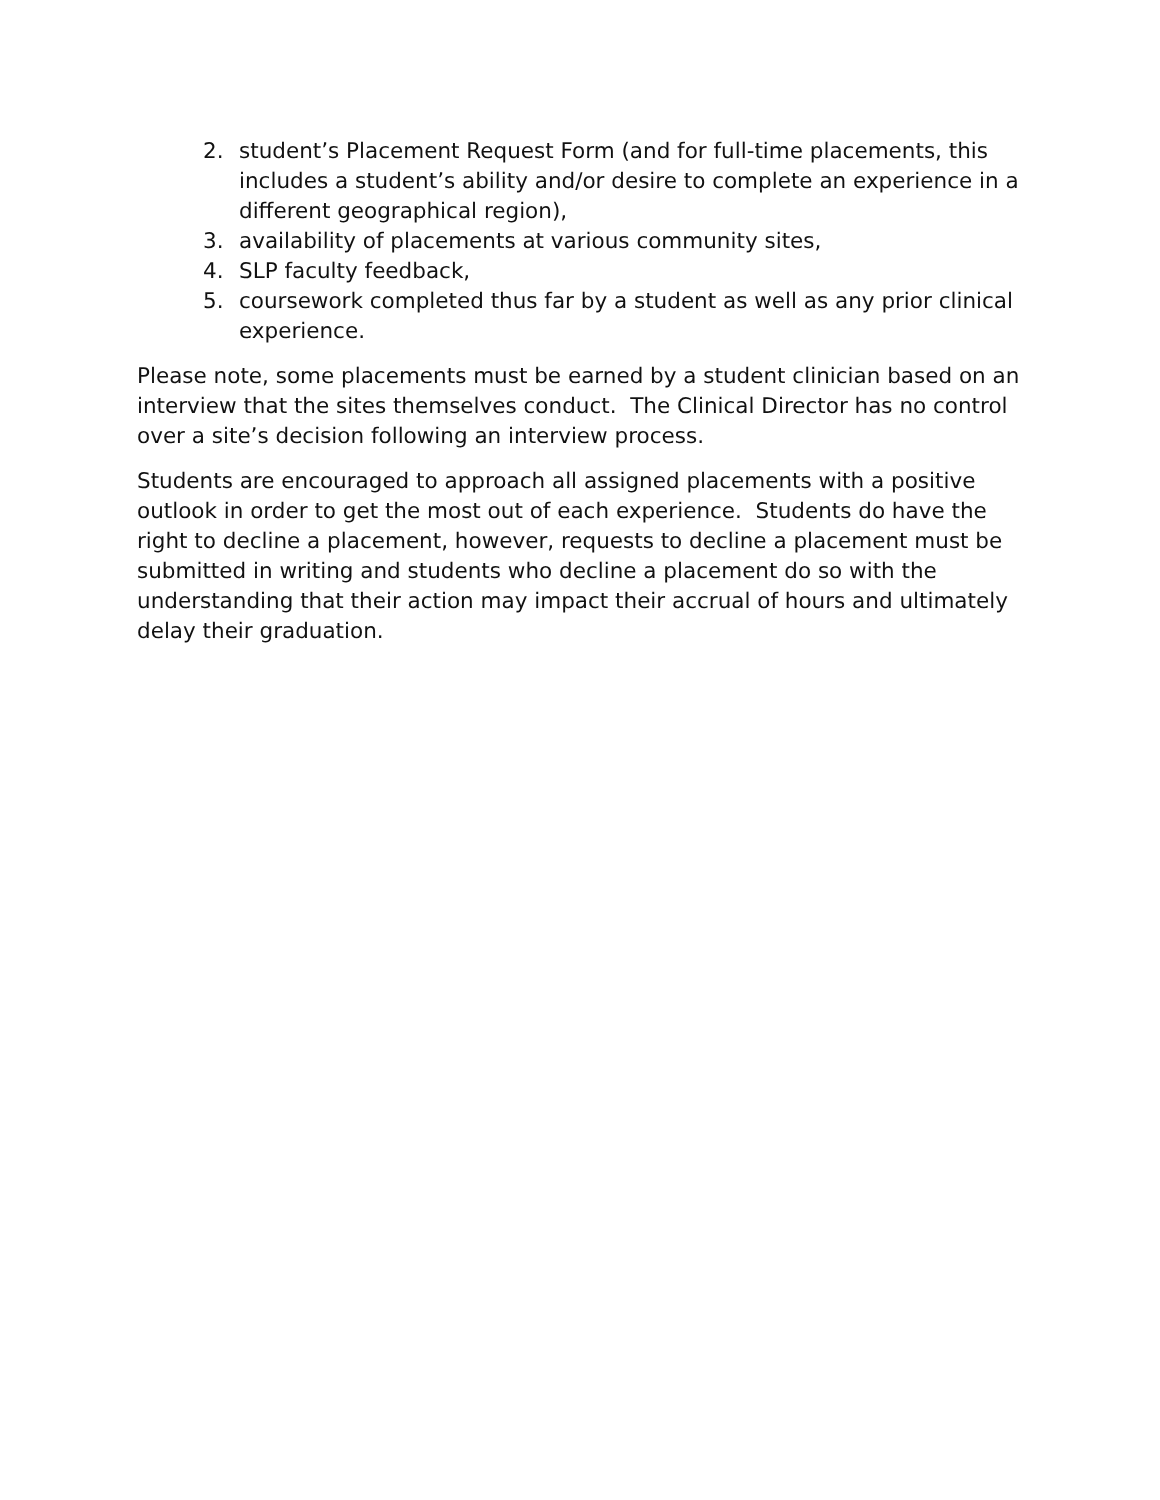2. student’s Placement Request Form (and for full-time placements, this includes a student’s ability and/or desire to complete an experience in a different geographical region),
3. availability of placements at various community sites,
4. SLP faculty feedback,
5. coursework completed thus far by a student as well as any prior clinical experience.
Please note, some placements must be earned by a student clinician based on an interview that the sites themselves conduct. The Clinical Director has no control over a site’s decision following an interview process.
Students are encouraged to approach all assigned placements with a positive outlook in order to get the most out of each experience. Students do have the right to decline a placement, however, requests to decline a placement must be submitted in writing and students who decline a placement do so with the understanding that their action may impact their accrual of hours and ultimately delay their graduation.